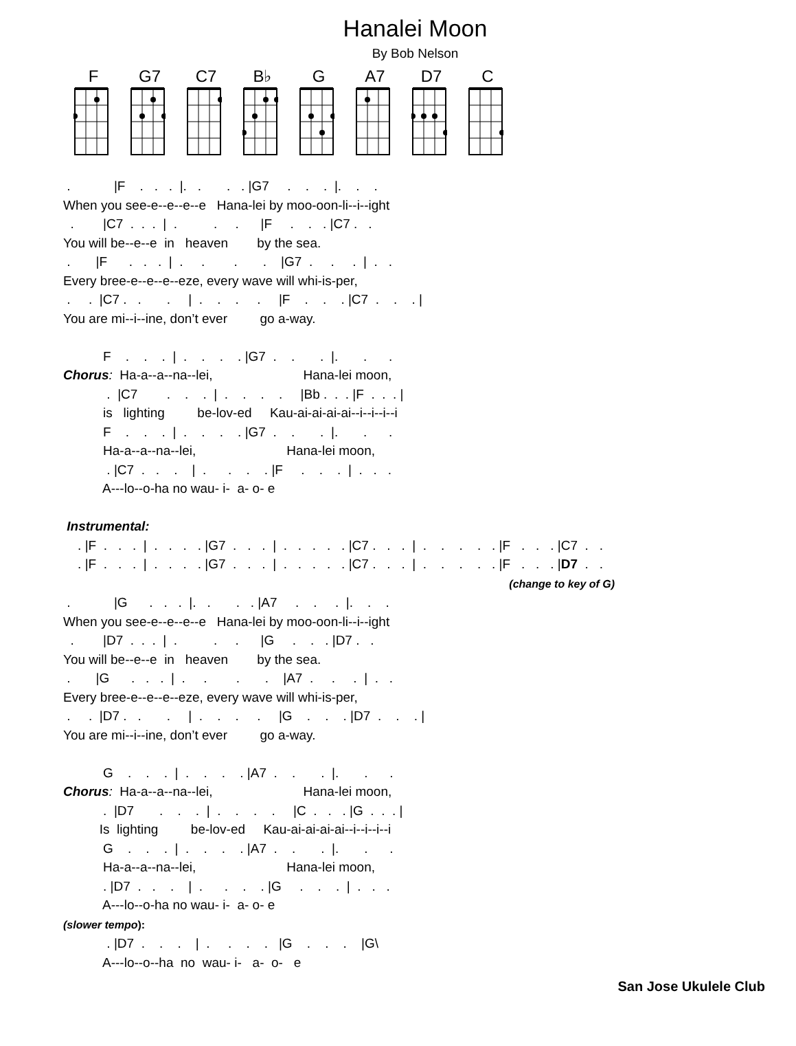Hanalei Moon
By Bob Nelson
F G7 C7 B♭ G A7 D7 C
 .            |F    .   .   .  |.   .       .   . |G7     .    .    .  |.    .    .
When you see-e--e--e--e   Hana-lei by moo-oon-li--i--ight
  .        |C7  .  .  .  |  .          .     .      |F     .    .   . |C7 .   .
You will be--e--e  in   heaven        by the sea.
 .       |F      .   .   .  |  .     .        .       .    |G7  .     .     .  |  .   .
Every bree-e--e--e--eze, every wave will whi-is-per,
 .     .  |C7 .   .       .     |  .    .    .     .     |F    .    .    . |C7  .    .    . |
You are mi--i--ine, don’t ever         go a-way.

           F    .    .    .  |  .    .    .    . |G7  .    .       .  |.       .      .
Chorus:  Ha-a--a--na--lei,                         Hana-lei moon,
            .  |C7        .    .    .  |  .    .    .    .     |Bb .  .  . |F  .  .  . |
           is   lighting         be-lov-ed     Kau-ai-ai-ai-ai--i--i--i--i
           F    .    .    .  |  .    .    .    . |G7  .    .       .  |.       .      .
           Ha-a--a--na--lei,                         Hana-lei moon,
            . |C7  .   .    .    |  .      .    .    . |F     .    .    .  |  .   .   .
           A---lo--o-ha no wau- i-  a- o- e

 Instrumental:
    . |F  .   .   .  |  .   .   .   . |G7  .   .   .  |  .   .   .   .   . |C7 .   .   .  |  .    .    .    .   . |F   .   .   . |C7  .   .
    . |F  .   .   .  |  .   .   .   . |G7  .   .   .  |  .   .   .   .   . |C7 .   .   .  |  .    .    .    .   . |F   .   .   . |D7  .   .
                                                                                                                           (change to key of G)
 .            |G      .   .   .  |.   .       .   . |A7     .    .     .  |.    .    .
When you see-e--e--e--e   Hana-lei by moo-oon-li--i--ight
  .        |D7  .  .  .  |  .          .     .      |G     .    .   . |D7 .   .
You will be--e--e  in   heaven        by the sea.
 .       |G      .   .   .  |  .     .        .       .    |A7  .     .     .  |  .   .
Every bree-e--e--e--eze, every wave will whi-is-per,
 .     .  |D7 .   .       .     |  .    .    .     .     |G    .    .    . |D7  .    .    . |
You are mi--i--ine, don’t ever         go a-way.

           G    .    .    .  |  .    .    .    . |A7  .    .       .  |.       .      .
Chorus:  Ha-a--a--na--lei,                         Hana-lei moon,
           .  |D7       .    .    .  |  .    .    .    .     |C  .   .   . |G  .  .  . |
          Is  lighting         be-lov-ed     Kau-ai-ai-ai-ai--i--i--i--i
           G    .    .    .  |  .    .    .    . |A7  .    .       .  |.       .      .
           Ha-a--a--na--lei,                         Hana-lei moon,
           . |D7  .   .    .    |  .      .    .    . |G     .    .    .  |  .   .   .
           A---lo--o-ha no wau- i-  a- o- e
(slower tempo):
            . |D7  .    .    .    |  .     .    .    .   |G    .    .    .    |G\
           A---lo--o--ha  no  wau- i-   a-  o-   e
San Jose Ukulele Club